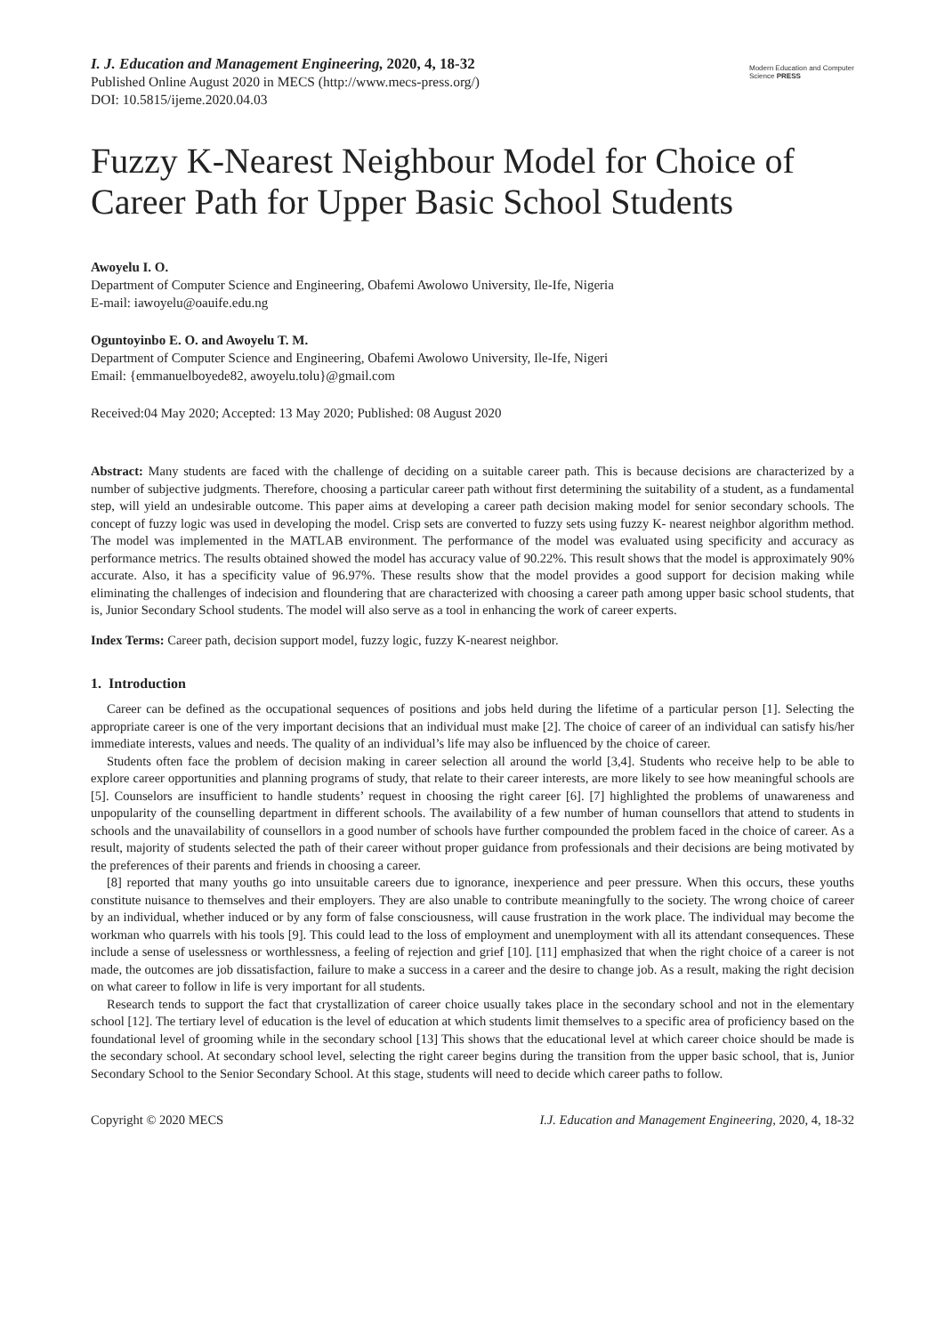I. J. Education and Management Engineering, 2020, 4, 18-32
Published Online August 2020 in MECS (http://www.mecs-press.org/)
DOI: 10.5815/ijeme.2020.04.03
Modern Education and Computer Science PRESS
Fuzzy K-Nearest Neighbour Model for Choice of Career Path for Upper Basic School Students
Awoyelu I. O.
Department of Computer Science and Engineering, Obafemi Awolowo University, Ile-Ife, Nigeria
E-mail: iawoyelu@oauife.edu.ng
Oguntoyinbo E. O. and Awoyelu T. M.
Department of Computer Science and Engineering, Obafemi Awolowo University, Ile-Ife, Nigeri
Email: {emmanuelboyede82, awoyelu.tolu}@gmail.com
Received:04 May 2020; Accepted: 13 May 2020; Published: 08 August 2020
Abstract: Many students are faced with the challenge of deciding on a suitable career path. This is because decisions are characterized by a number of subjective judgments. Therefore, choosing a particular career path without first determining the suitability of a student, as a fundamental step, will yield an undesirable outcome. This paper aims at developing a career path decision making model for senior secondary schools. The concept of fuzzy logic was used in developing the model. Crisp sets are converted to fuzzy sets using fuzzy K- nearest neighbor algorithm method. The model was implemented in the MATLAB environment. The performance of the model was evaluated using specificity and accuracy as performance metrics. The results obtained showed the model has accuracy value of 90.22%. This result shows that the model is approximately 90% accurate. Also, it has a specificity value of 96.97%. These results show that the model provides a good support for decision making while eliminating the challenges of indecision and floundering that are characterized with choosing a career path among upper basic school students, that is, Junior Secondary School students. The model will also serve as a tool in enhancing the work of career experts.
Index Terms: Career path, decision support model, fuzzy logic, fuzzy K-nearest neighbor.
1. Introduction
Career can be defined as the occupational sequences of positions and jobs held during the lifetime of a particular person [1]. Selecting the appropriate career is one of the very important decisions that an individual must make [2]. The choice of career of an individual can satisfy his/her immediate interests, values and needs. The quality of an individual’s life may also be influenced by the choice of career.
Students often face the problem of decision making in career selection all around the world [3,4]. Students who receive help to be able to explore career opportunities and planning programs of study, that relate to their career interests, are more likely to see how meaningful schools are [5]. Counselors are insufficient to handle students’ request in choosing the right career [6]. [7] highlighted the problems of unawareness and unpopularity of the counselling department in different schools. The availability of a few number of human counsellors that attend to students in schools and the unavailability of counsellors in a good number of schools have further compounded the problem faced in the choice of career. As a result, majority of students selected the path of their career without proper guidance from professionals and their decisions are being motivated by the preferences of their parents and friends in choosing a career.
[8] reported that many youths go into unsuitable careers due to ignorance, inexperience and peer pressure. When this occurs, these youths constitute nuisance to themselves and their employers. They are also unable to contribute meaningfully to the society. The wrong choice of career by an individual, whether induced or by any form of false consciousness, will cause frustration in the work place. The individual may become the workman who quarrels with his tools [9]. This could lead to the loss of employment and unemployment with all its attendant consequences. These include a sense of uselessness or worthlessness, a feeling of rejection and grief [10]. [11] emphasized that when the right choice of a career is not made, the outcomes are job dissatisfaction, failure to make a success in a career and the desire to change job. As a result, making the right decision on what career to follow in life is very important for all students.
Research tends to support the fact that crystallization of career choice usually takes place in the secondary school and not in the elementary school [12]. The tertiary level of education is the level of education at which students limit themselves to a specific area of proficiency based on the foundational level of grooming while in the secondary school [13] This shows that the educational level at which career choice should be made is the secondary school. At secondary school level, selecting the right career begins during the transition from the upper basic school, that is, Junior Secondary School to the Senior Secondary School. At this stage, students will need to decide which career paths to follow.
Copyright © 2020 MECS I.J. Education and Management Engineering, 2020, 4, 18-32